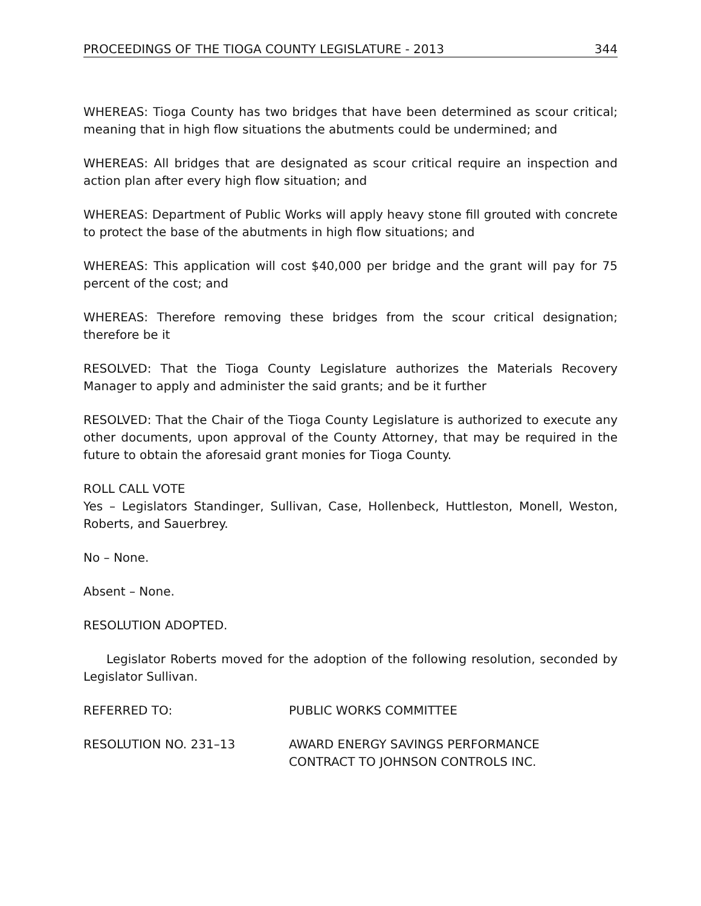PROCEEDINGS OF THE TIOGA COUNTY LEGISLATURE - 2013 344
WHEREAS: Tioga County has two bridges that have been determined as scour critical; meaning that in high flow situations the abutments could be undermined; and
WHEREAS: All bridges that are designated as scour critical require an inspection and action plan after every high flow situation; and
WHEREAS: Department of Public Works will apply heavy stone fill grouted with concrete to protect the base of the abutments in high flow situations; and
WHEREAS: This application will cost $40,000 per bridge and the grant will pay for 75 percent of the cost; and
WHEREAS: Therefore removing these bridges from the scour critical designation; therefore be it
RESOLVED: That the Tioga County Legislature authorizes the Materials Recovery Manager to apply and administer the said grants; and be it further
RESOLVED: That the Chair of the Tioga County Legislature is authorized to execute any other documents, upon approval of the County Attorney, that may be required in the future to obtain the aforesaid grant monies for Tioga County.
ROLL CALL VOTE
Yes – Legislators Standinger, Sullivan, Case, Hollenbeck, Huttleston, Monell, Weston, Roberts, and Sauerbrey.
No – None.
Absent – None.
RESOLUTION ADOPTED.
Legislator Roberts moved for the adoption of the following resolution, seconded by Legislator Sullivan.
REFERRED TO: PUBLIC WORKS COMMITTEE
RESOLUTION NO. 231–13 AWARD ENERGY SAVINGS PERFORMANCE
CONTRACT TO JOHNSON CONTROLS INC.